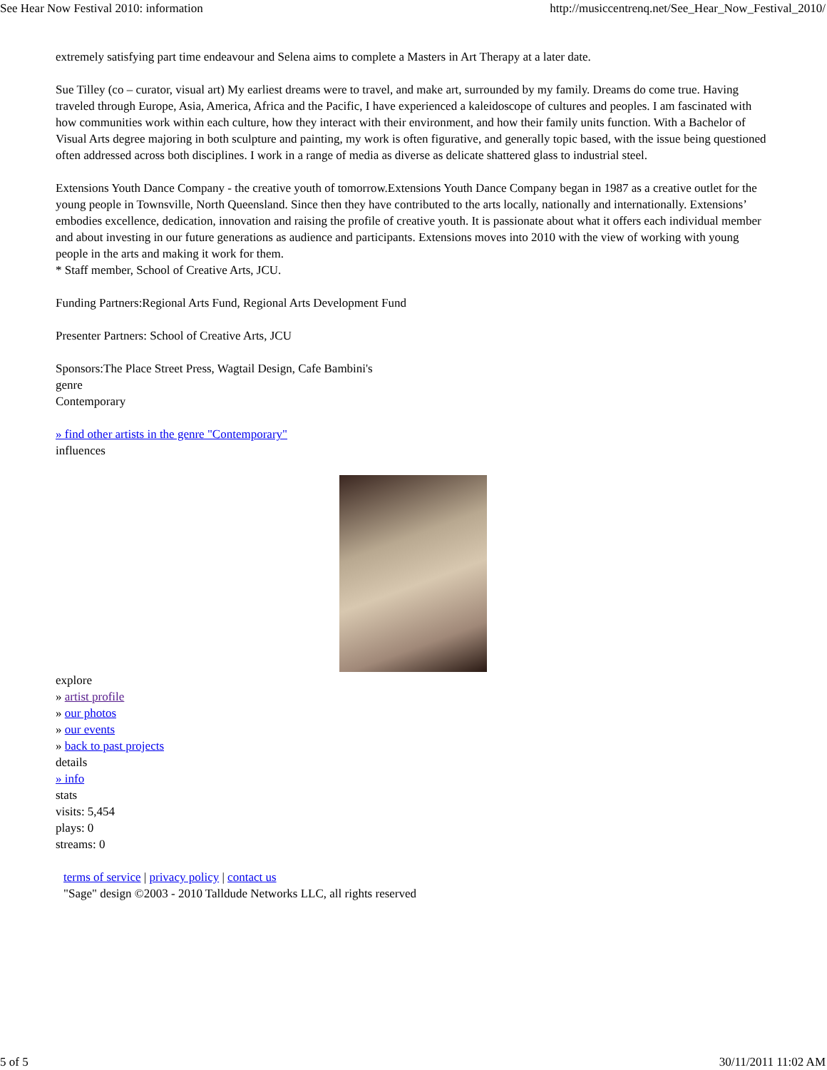See Hear Now Festival 2010: information http://musiccentrenq.net/See_Hear_Now_Festival_2010/
extremely satisfying part time endeavour and Selena aims to complete a Masters in Art Therapy at a later date.
Sue Tilley (co – curator, visual art) My earliest dreams were to travel, and make art, surrounded by my family. Dreams do come true. Having traveled through Europe, Asia, America, Africa and the Pacific, I have experienced a kaleidoscope of cultures and peoples. I am fascinated with how communities work within each culture, how they interact with their environment, and how their family units function. With a Bachelor of Visual Arts degree majoring in both sculpture and painting, my work is often figurative, and generally topic based, with the issue being questioned often addressed across both disciplines. I work in a range of media as diverse as delicate shattered glass to industrial steel.
Extensions Youth Dance Company - the creative youth of tomorrow.Extensions Youth Dance Company began in 1987 as a creative outlet for the young people in Townsville, North Queensland. Since then they have contributed to the arts locally, nationally and internationally. Extensions’ embodies excellence, dedication, innovation and raising the profile of creative youth. It is passionate about what it offers each individual member and about investing in our future generations as audience and participants. Extensions moves into 2010 with the view of working with young people in the arts and making it work for them.
* Staff member, School of Creative Arts, JCU.
Funding Partners:Regional Arts Fund, Regional Arts Development Fund
Presenter Partners: School of Creative Arts, JCU
Sponsors:The Place Street Press, Wagtail Design, Cafe Bambini's
genre
Contemporary
» find other artists in the genre "Contemporary"
influences
explore
» artist profile
» our photos
» our events
» back to past projects
details
» info
stats
visits: 5,454
plays: 0
streams: 0
terms of service | privacy policy | contact us
"Sage" design ©2003 - 2010 Talldude Networks LLC, all rights reserved
5 of 5 30/11/2011 11:02 AM